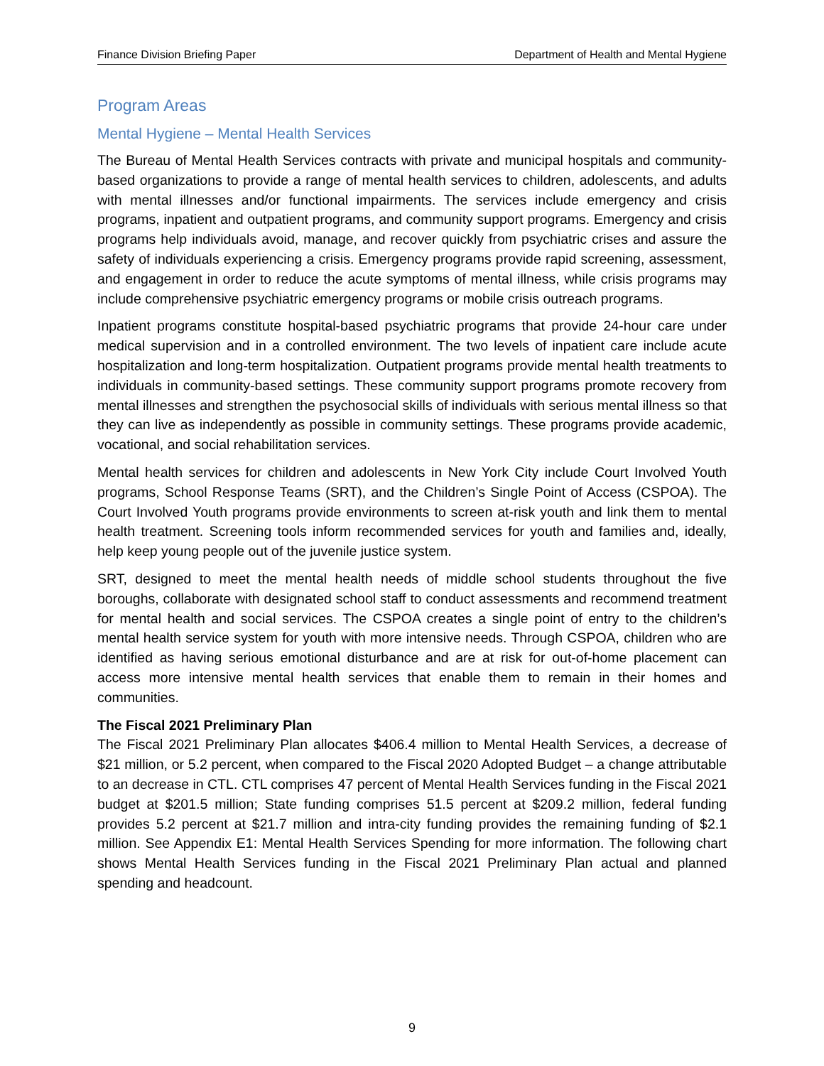Finance Division Briefing Paper Department of Health and Mental Hygiene
Program Areas
Mental Hygiene – Mental Health Services
The Bureau of Mental Health Services contracts with private and municipal hospitals and community-based organizations to provide a range of mental health services to children, adolescents, and adults with mental illnesses and/or functional impairments. The services include emergency and crisis programs, inpatient and outpatient programs, and community support programs. Emergency and crisis programs help individuals avoid, manage, and recover quickly from psychiatric crises and assure the safety of individuals experiencing a crisis. Emergency programs provide rapid screening, assessment, and engagement in order to reduce the acute symptoms of mental illness, while crisis programs may include comprehensive psychiatric emergency programs or mobile crisis outreach programs.
Inpatient programs constitute hospital-based psychiatric programs that provide 24-hour care under medical supervision and in a controlled environment. The two levels of inpatient care include acute hospitalization and long-term hospitalization. Outpatient programs provide mental health treatments to individuals in community-based settings. These community support programs promote recovery from mental illnesses and strengthen the psychosocial skills of individuals with serious mental illness so that they can live as independently as possible in community settings. These programs provide academic, vocational, and social rehabilitation services.
Mental health services for children and adolescents in New York City include Court Involved Youth programs, School Response Teams (SRT), and the Children’s Single Point of Access (CSPOA). The Court Involved Youth programs provide environments to screen at-risk youth and link them to mental health treatment. Screening tools inform recommended services for youth and families and, ideally, help keep young people out of the juvenile justice system.
SRT, designed to meet the mental health needs of middle school students throughout the five boroughs, collaborate with designated school staff to conduct assessments and recommend treatment for mental health and social services. The CSPOA creates a single point of entry to the children’s mental health service system for youth with more intensive needs. Through CSPOA, children who are identified as having serious emotional disturbance and are at risk for out-of-home placement can access more intensive mental health services that enable them to remain in their homes and communities.
The Fiscal 2021 Preliminary Plan
The Fiscal 2021 Preliminary Plan allocates $406.4 million to Mental Health Services, a decrease of $21 million, or 5.2 percent, when compared to the Fiscal 2020 Adopted Budget – a change attributable to an decrease in CTL. CTL comprises 47 percent of Mental Health Services funding in the Fiscal 2021 budget at $201.5 million; State funding comprises 51.5 percent at $209.2 million, federal funding provides 5.2 percent at $21.7 million and intra-city funding provides the remaining funding of $2.1 million. See Appendix E1: Mental Health Services Spending for more information. The following chart shows Mental Health Services funding in the Fiscal 2021 Preliminary Plan actual and planned spending and headcount.
9